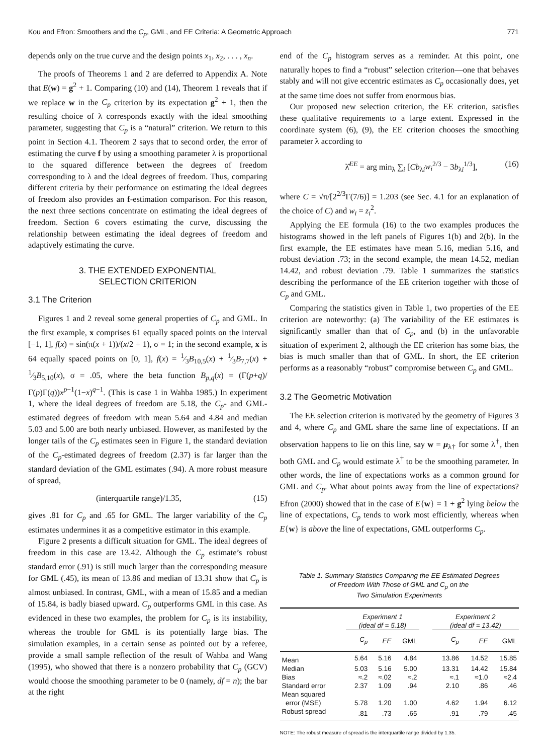Kou and Efron: Smoothers and the C<sub>p</sub>, GML, and EE Criteria: A Geometric Approach 771
depends only on the true curve and the design points x<sub>1</sub>, x<sub>2</sub>, . . . , x<sub>n</sub>.
The proofs of Theorems 1 and 2 are deferred to Appendix A. Note that E(w) = g<sup>2</sup> + 1. Comparing (10) and (14), Theorem 1 reveals that if we replace w in the C<sub>p</sub> criterion by its expectation g<sup>2</sup> + 1, then the resulting choice of λ corresponds exactly with the ideal smoothing parameter, suggesting that C<sub>p</sub> is a “natural” criterion. We return to this point in Section 4.1. Theorem 2 says that to second order, the error of estimating the curve f by using a smoothing parameter λ is proportional to the squared difference between the degrees of freedom corresponding to λ and the ideal degrees of freedom. Thus, comparing different criteria by their performance on estimating the ideal degrees of freedom also provides an f-estimation comparison. For this reason, the next three sections concentrate on estimating the ideal degrees of freedom. Section 6 covers estimating the curve, discussing the relationship between estimating the ideal degrees of freedom and adaptively estimating the curve.
3. THE EXTENDED EXPONENTIAL
SELECTION CRITERION
3.1 The Criterion
Figures 1 and 2 reveal some general properties of C<sub>p</sub> and GML. In the first example, x comprises 61 equally spaced points on the interval [−1, 1], f(x) = sin(π(x + 1))/(x/2 + 1), σ = 1; in the second example, x is 64 equally spaced points on [0, 1], f(x) = 1⁄3B<sub>10,5</sub>(x) + 1⁄3B<sub>7,7</sub>(x) + 1⁄3B<sub>5,10</sub>(x), σ = .05, where the beta function B<sub>p,q</sub>(x) = (Γ(p+q)/Γ(p)Γ(q))x<sup>p−1</sup>(1−x)<sup>q−1</sup>. (This is case 1 in Wahba 1985.) In experiment 1, where the ideal degrees of freedom are 5.18, the C<sub>p</sub>- and GML-estimated degrees of freedom with mean 5.64 and 4.84 and median 5.03 and 5.00 are both nearly unbiased. However, as manifested by the longer tails of the C<sub>p</sub> estimates seen in Figure 1, the standard deviation of the C<sub>p</sub>-estimated degrees of freedom (2.37) is far larger than the standard deviation of the GML estimates (.94). A more robust measure of spread,
(interquartile range)/1.35, (15)
gives .81 for C<sub>p</sub> and .65 for GML. The larger variability of the C<sub>p</sub> estimates undermines it as a competitive estimator in this example.
Figure 2 presents a difficult situation for GML. The ideal degrees of freedom in this case are 13.42. Although the C<sub>p</sub> estimate’s robust standard error (.91) is still much larger than the corresponding measure for GML (.45), its mean of 13.86 and median of 13.31 show that C<sub>p</sub> is almost unbiased. In contrast, GML, with a mean of 15.85 and a median of 15.84, is badly biased upward. C<sub>p</sub> outperforms GML in this case. As evidenced in these two examples, the problem for C<sub>p</sub> is its instability, whereas the trouble for GML is its potentially large bias. The simulation examples, in a certain sense as pointed out by a referee, provide a small sample reflection of the result of Wahba and Wang (1995), who showed that there is a nonzero probability that C<sub>p</sub> (GCV) would choose the smoothing parameter to be 0 (namely, df = n); the bar at the right
end of the C<sub>p</sub> histogram serves as a reminder. At this point, one naturally hopes to find a “robust” selection criterion—one that behaves stably and will not give eccentric estimates as C<sub>p</sub> occasionally does, yet at the same time does not suffer from enormous bias.
Our proposed new selection criterion, the EE criterion, satisfies these qualitative requirements to a large extent. Expressed in the coordinate system (6), (9), the EE criterion chooses the smoothing parameter λ according to
λ̂<sup>EE</sup> = arg min<sub>λ</sub> ∑<sub>i</sub> [Cb<sub>λi</sub>w<sub>i</sub><sup>2/3</sup> − 3b<sub>λi</sub><sup>1/3</sup>], (16)
where C = √π/[2<sup>2/3</sup>Γ(7/6)] = 1.203 (see Sec. 4.1 for an explanation of the choice of C) and w<sub>i</sub> = z<sub>i</sub><sup>2</sup>.
Applying the EE formula (16) to the two examples produces the histograms showed in the left panels of Figures 1(b) and 2(b). In the first example, the EE estimates have mean 5.16, median 5.16, and robust deviation .73; in the second example, the mean 14.52, median 14.42, and robust deviation .79. Table 1 summarizes the statistics describing the performance of the EE criterion together with those of C<sub>p</sub> and GML.
Comparing the statistics given in Table 1, two properties of the EE criterion are noteworthy: (a) The variability of the EE estimates is significantly smaller than that of C<sub>p</sub>, and (b) in the unfavorable situation of experiment 2, although the EE criterion has some bias, the bias is much smaller than that of GML. In short, the EE criterion performs as a reasonably “robust” compromise between C<sub>p</sub> and GML.
3.2 The Geometric Motivation
The EE selection criterion is motivated by the geometry of Figures 3 and 4, where C<sub>p</sub> and GML share the same line of expectations. If an observation happens to lie on this line, say w = μ<sub>λ†</sub> for some λ<sup>†</sup>, then both GML and C<sub>p</sub> would estimate λ<sup>†</sup> to be the smoothing parameter. In other words, the line of expectations works as a common ground for GML and C<sub>p</sub>. What about points away from the line of expectations? Efron (2000) showed that in the case of E{w} = 1 + g<sup>2</sup> lying below the line of expectations, C<sub>p</sub> tends to work most efficiently, whereas when E{w} is above the line of expectations, GML outperforms C<sub>p</sub>.
Table 1. Summary Statistics Comparing the EE Estimated Degrees
of Freedom With Those of GML and C<sub>p</sub> on the
Two Simulation Experiments
| | Experiment 1 (ideal df = 5.18) | | | | Experiment 2 (ideal df = 13.42) | | |
| --- | --- | --- | --- | --- | --- | --- | --- |
| | C<sub>p</sub> | EE | GML | | C<sub>p</sub> | EE | GML |
| Mean | 5.64 | 5.16 | 4.84 | | 13.86 | 14.52 | 15.85 |
| Median | 5.03 | 5.16 | 5.00 | | 13.31 | 14.42 | 15.84 |
| Bias | ≈.2 | ≈.02 | ≈.2 | | ≈.1 | ≈1.0 | ≈2.4 |
| Standard error | 2.37 | 1.09 | .94 | | 2.10 | .86 | .46 |
| Mean squared error (MSE) | 5.78 | 1.20 | 1.00 | | 4.62 | 1.94 | 6.12 |
| Robust spread | .81 | .73 | .65 | | .91 | .79 | .45 |
NOTE: The robust measure of spread is the interquartile range divided by 1.35.